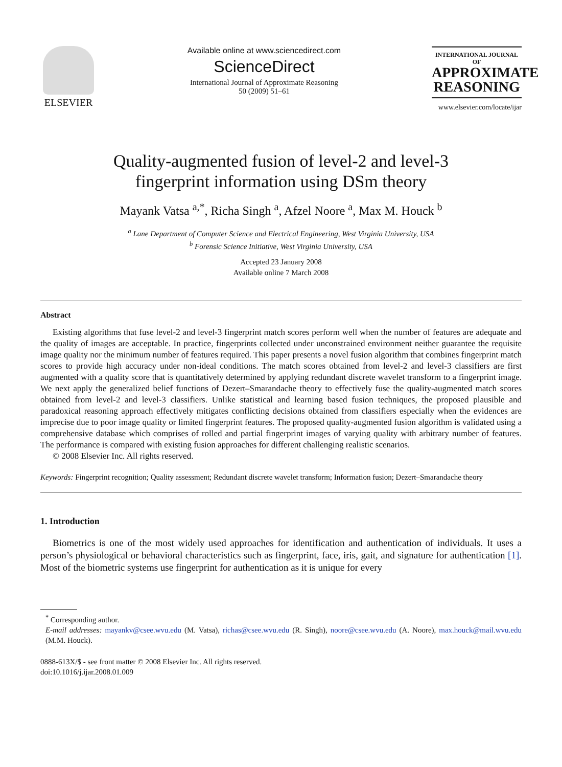ELSEVIER
Available online at www.sciencedirect.com
ScienceDirect
International Journal of Approximate Reasoning
50 (2009) 51–61
INTERNATIONAL JOURNAL OF
APPROXIMATE
REASONING
www.elsevier.com/locate/ijar
Quality-augmented fusion of level-2 and level-3
fingerprint information using DSm theory
Mayank Vatsa <sup>a,*</sup>, Richa Singh <sup>a</sup>, Afzel Noore <sup>a</sup>, Max M. Houck <sup>b</sup>
<sup>a</sup> Lane Department of Computer Science and Electrical Engineering, West Virginia University, USA
<sup>b</sup> Forensic Science Initiative, West Virginia University, USA
Accepted 23 January 2008
Available online 7 March 2008
Abstract
Existing algorithms that fuse level-2 and level-3 fingerprint match scores perform well when the number of features are adequate and the quality of images are acceptable. In practice, fingerprints collected under unconstrained environment neither guarantee the requisite image quality nor the minimum number of features required. This paper presents a novel fusion algorithm that combines fingerprint match scores to provide high accuracy under non-ideal conditions. The match scores obtained from level-2 and level-3 classifiers are first augmented with a quality score that is quantitatively determined by applying redundant discrete wavelet transform to a fingerprint image. We next apply the generalized belief functions of Dezert–Smarandache theory to effectively fuse the quality-augmented match scores obtained from level-2 and level-3 classifiers. Unlike statistical and learning based fusion techniques, the proposed plausible and paradoxical reasoning approach effectively mitigates conflicting decisions obtained from classifiers especially when the evidences are imprecise due to poor image quality or limited fingerprint features. The proposed quality-augmented fusion algorithm is validated using a comprehensive database which comprises of rolled and partial fingerprint images of varying quality with arbitrary number of features. The performance is compared with existing fusion approaches for different challenging realistic scenarios.
© 2008 Elsevier Inc. All rights reserved.
Keywords: Fingerprint recognition; Quality assessment; Redundant discrete wavelet transform; Information fusion; Dezert–Smarandache theory
1. Introduction
Biometrics is one of the most widely used approaches for identification and authentication of individuals. It uses a person’s physiological or behavioral characteristics such as fingerprint, face, iris, gait, and signature for authentication [1]. Most of the biometric systems use fingerprint for authentication as it is unique for every
<sup>*</sup> Corresponding author.
E-mail addresses: mayankv@csee.wvu.edu (M. Vatsa), richas@csee.wvu.edu (R. Singh), noore@csee.wvu.edu (A. Noore), max.houck@mail.wvu.edu (M.M. Houck).
0888-613X/$ - see front matter © 2008 Elsevier Inc. All rights reserved.
doi:10.1016/j.ijar.2008.01.009